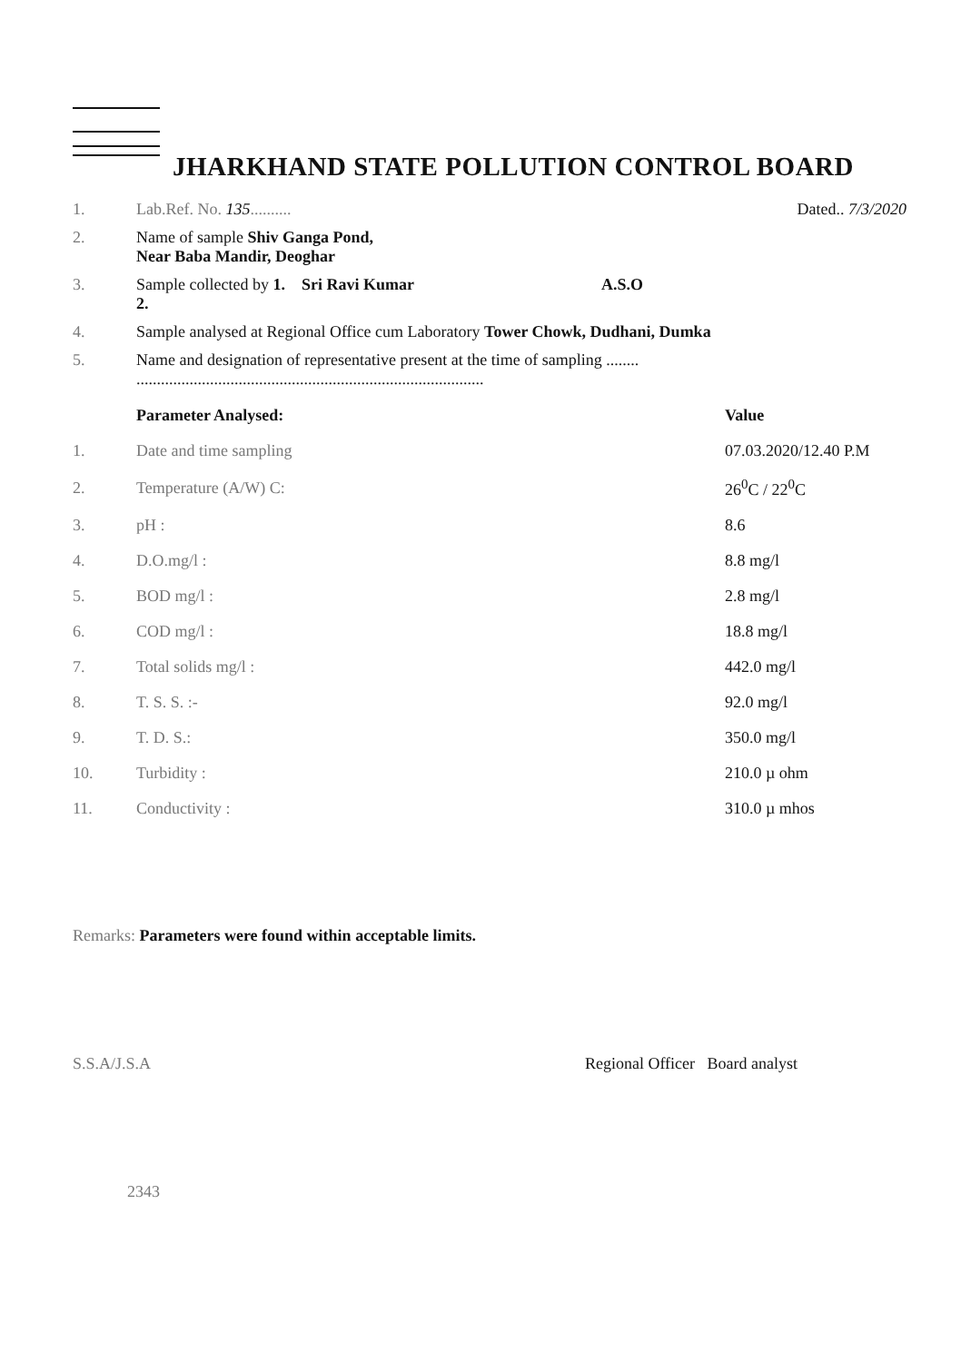JHARKHAND STATE POLLUTION CONTROL BOARD
1. Lab.Ref. No. 135.......... Dated.. 7/3/2020
2. Name of sample Shiv Ganga Pond,
Near Baba Mandir, Deoghar
3. Sample collected by 1. Sri Ravi Kumar
2. A.S.O
4. Sample analysed at Regional Office cum Laboratory Tower Chowk, Dudhani, Dumka
5. Name and designation of representative present at the time of sampling ........
.....................................................................................
| | Parameter Analysed: | Value |
| --- | --- | --- |
| 1. | Date and time sampling | 07.03.2020/12.40 P.M |
| 2. | Temperature (A/W) C: | 26<sup>0</sup>C / 22<sup>0</sup>C |
| 3. | pH : | 8.6 |
| 4. | D.O.mg/l : | 8.8 mg/l |
| 5. | BOD mg/l : | 2.8 mg/l |
| 6. | COD mg/l : | 18.8 mg/l |
| 7. | Total solids mg/l : | 442.0 mg/l |
| 8. | T. S. S. :- | 92.0 mg/l |
| 9. | T. D. S.: | 350.0 mg/l |
| 10. | Turbidity : | 210.0 µ ohm |
| 11. | Conductivity : | 310.0 µ mhos |
Remarks: Parameters were found within acceptable limits.
S.S.A/J.S.A Regional Officer Board analyst
2343